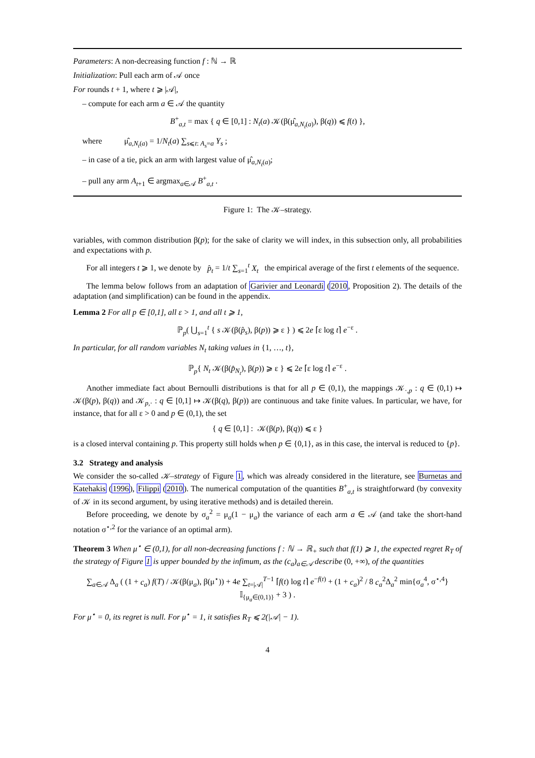Parameters: A non-decreasing function f : ℕ → ℝ
Initialization: Pull each arm of 𝒜 once
For rounds t + 1, where t ⩾ |𝒜|,
– compute for each arm a ∈ 𝒜 the quantity
B<sup>+</sup><sub>a,t</sub> = max { q ∈ [0,1] : N<sub>t</sub>(a) 𝒦(β(μ̂<sub>a,N<sub>t</sub>(a)</sub>), β(q)) ⩽ f(t) },
where μ̂<sub>a,N<sub>t</sub>(a)</sub> = 1/N<sub>t</sub>(a) ∑<sub>s⩽t: A<sub>s</sub>=a</sub> Y<sub>s</sub> ;
– in case of a tie, pick an arm with largest value of μ̂<sub>a,N<sub>t</sub>(a)</sub>;
– pull any arm A<sub>t+1</sub> ∈ argmax<sub>a∈𝒜</sub> B<sup>+</sup><sub>a,t</sub> .
Figure 1: The 𝒦–strategy.
variables, with common distribution β(p); for the sake of clarity we will index, in this subsection only, all probabilities and expectations with p.
For all integers t ⩾ 1, we denote by p̂<sub>t</sub> = 1/t ∑<sub>s=1</sub><sup>t</sup> X<sub>t</sub> the empirical average of the first t elements of the sequence.
The lemma below follows from an adaptation of Garivier and Leonardi (2010, Proposition 2). The details of the adaptation (and simplification) can be found in the appendix.
Lemma 2 For all p ∈ [0,1], all ε > 1, and all t ⩾ 1,
ℙ<sub>p</sub>( ⋃<sub>s=1</sub><sup>t</sup> { s 𝒦(β(p̂<sub>s</sub>), β(p)) ⩾ ε } ) ⩽ 2e ⌈ε log t⌉ e<sup>−ε</sup> .
In particular, for all random variables N<sub>t</sub> taking values in {1, …, t},
ℙ<sub>p</sub>{ N<sub>t</sub> 𝒦(β(p̂<sub>N<sub>t</sub></sub>), β(p)) ⩾ ε } ⩽ 2e ⌈ε log t⌉ e<sup>−ε</sup> .
Another immediate fact about Bernoulli distributions is that for all p ∈ (0,1), the mappings 𝒦<sub>·,p</sub> : q ∈ (0,1) ↦ 𝒦(β(p), β(q)) and 𝒦<sub>p,·</sub> : q ∈ [0,1] ↦ 𝒦(β(q), β(p)) are continuous and take finite values. In particular, we have, for instance, that for all ε > 0 and p ∈ (0,1), the set
{ q ∈ [0,1] : 𝒦(β(p), β(q)) ⩽ ε }
is a closed interval containing p. This property still holds when p ∈ {0,1}, as in this case, the interval is reduced to {p}.
3.2 Strategy and analysis
We consider the so-called 𝒦–strategy of Figure 1, which was already considered in the literature, see Burnetas and Katehakis (1996), Filippi (2010). The numerical computation of the quantities B<sup>+</sup><sub>a,t</sub> is straightforward (by convexity of 𝒦 in its second argument, by using iterative methods) and is detailed therein.
Before proceeding, we denote by σ<sub>a</sub><sup>2</sup> = μ<sub>a</sub>(1 − μ<sub>a</sub>) the variance of each arm a ∈ 𝒜 (and take the short-hand notation σ<sup>⋆,2</sup> for the variance of an optimal arm).
Theorem 3 When μ<sup>⋆</sup> ∈ (0,1), for all non-decreasing functions f : ℕ → ℝ<sub>+</sub> such that f(1) ⩾ 1, the expected regret R<sub>T</sub> of the strategy of Figure 1 is upper bounded by the infimum, as the (c<sub>a</sub>)<sub>a∈𝒜</sub> describe (0, +∞), of the quantities
∑<sub>a∈𝒜</sub> Δ<sub>a</sub> ( (1 + c<sub>a</sub>) f(T) / 𝒦(β(μ<sub>a</sub>), β(μ<sup>⋆</sup>)) + 4e ∑<sub>t=|𝒜|</sub><sup>T−1</sup> ⌈f(t) log t⌉ e<sup>−f(t)</sup> + (1 + c<sub>a</sub>)<sup>2</sup> / 8 c<sub>a</sub><sup>2</sup>Δ<sub>a</sub><sup>2</sup> min{σ<sub>a</sub><sup>4</sup>, σ<sup>⋆,4</sup>} 𝕀<sub>{μ<sub>a</sub>∈(0,1)}</sub> + 3 ) .
For μ<sup>⋆</sup> = 0, its regret is null. For μ<sup>⋆</sup> = 1, it satisfies R<sub>T</sub> ⩽ 2(|𝒜| − 1).
4